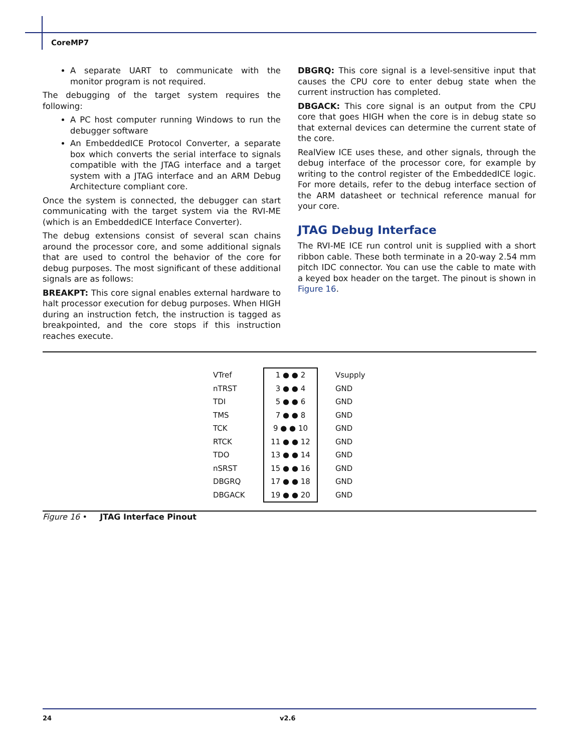CoreMP7
A separate UART to communicate with the monitor program is not required.
The debugging of the target system requires the following:
A PC host computer running Windows to run the debugger software
An EmbeddedICE Protocol Converter, a separate box which converts the serial interface to signals compatible with the JTAG interface and a target system with a JTAG interface and an ARM Debug Architecture compliant core.
Once the system is connected, the debugger can start communicating with the target system via the RVI-ME (which is an EmbeddedICE Interface Converter).
The debug extensions consist of several scan chains around the processor core, and some additional signals that are used to control the behavior of the core for debug purposes. The most significant of these additional signals are as follows:
BREAKPT: This core signal enables external hardware to halt processor execution for debug purposes. When HIGH during an instruction fetch, the instruction is tagged as breakpointed, and the core stops if this instruction reaches execute.
DBGRQ: This core signal is a level-sensitive input that causes the CPU core to enter debug state when the current instruction has completed.
DBGACK: This core signal is an output from the CPU core that goes HIGH when the core is in debug state so that external devices can determine the current state of the core.
RealView ICE uses these, and other signals, through the debug interface of the processor core, for example by writing to the control register of the EmbeddedICE logic. For more details, refer to the debug interface section of the ARM datasheet or technical reference manual for your core.
JTAG Debug Interface
The RVI-ME ICE run control unit is supplied with a short ribbon cable. These both terminate in a 20-way 2.54 mm pitch IDC connector. You can use the cable to mate with a keyed box header on the target. The pinout is shown in Figure 16.
| VTref | 1 ● ● 2 | Vsupply |
| nTRST | 3 ● ● 4 | GND |
| TDI | 5 ● ● 6 | GND |
| TMS | 7 ● ● 8 | GND |
| TCK | 9 ● ● 10 | GND |
| RTCK | 11 ● ● 12 | GND |
| TDO | 13 ● ● 14 | GND |
| nSRST | 15 ● ● 16 | GND |
| DBGRQ | 17 ● ● 18 | GND |
| DBGACK | 19 ● ● 20 | GND |
Figure 16 • JTAG Interface Pinout
24 v2.6